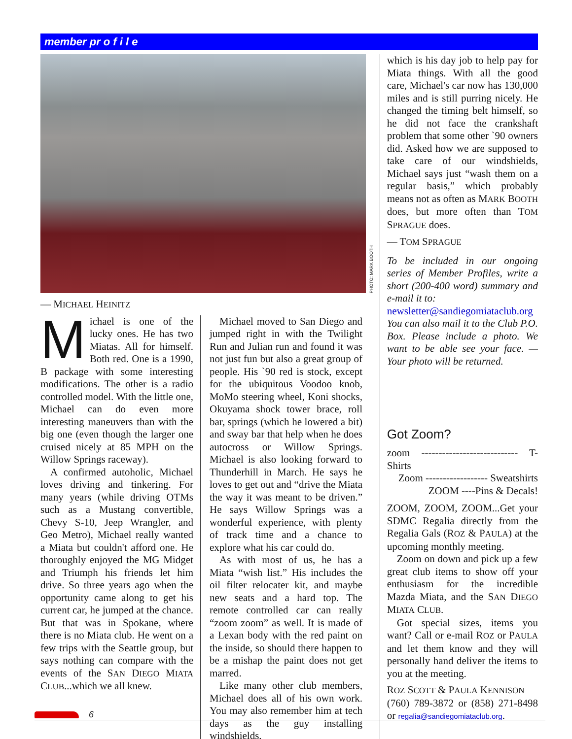member pr o f i l e
PHOTO: MARK BOOTH
— MICHAEL HEINITZ
Michael is one of the lucky ones. He has two Miatas. All for himself. Both red. One is a 1990, B package with some interesting modifications. The other is a radio controlled model. With the little one, Michael can do even more interesting maneuvers than with the big one (even though the larger one cruised nicely at 85 MPH on the Willow Springs raceway).
A confirmed autoholic, Michael loves driving and tinkering. For many years (while driving OTMs such as a Mustang convertible, Chevy S-10, Jeep Wrangler, and Geo Metro), Michael really wanted a Miata but couldn't afford one. He thoroughly enjoyed the MG Midget and Triumph his friends let him drive. So three years ago when the opportunity came along to get his current car, he jumped at the chance. But that was in Spokane, where there is no Miata club. He went on a few trips with the Seattle group, but says nothing can compare with the events of the SAN DIEGO MIATA CLUB...which we all knew.
Michael moved to San Diego and jumped right in with the Twilight Run and Julian run and found it was not just fun but also a great group of people. His `90 red is stock, except for the ubiquitous Voodoo knob, MoMo steering wheel, Koni shocks, Okuyama shock tower brace, roll bar, springs (which he lowered a bit) and sway bar that help when he does autocross or Willow Springs. Michael is also looking forward to Thunderhill in March. He says he loves to get out and “drive the Miata the way it was meant to be driven.” He says Willow Springs was a wonderful experience, with plenty of track time and a chance to explore what his car could do.
As with most of us, he has a Miata “wish list.” His includes the oil filter relocater kit, and maybe new seats and a hard top. The remote controlled car can really “zoom zoom” as well. It is made of a Lexan body with the red paint on the inside, so should there happen to be a mishap the paint does not get marred.
Like many other club members, Michael does all of his own work. You may also remember him at tech days as the guy installing windshields,
which is his day job to help pay for Miata things. With all the good care, Michael's car now has 130,000 miles and is still purring nicely. He changed the timing belt himself, so he did not face the crankshaft problem that some other `90 owners did. Asked how we are supposed to take care of our windshields, Michael says just “wash them on a regular basis,” which probably means not as often as MARK BOOTH does, but more often than TOM SPRAGUE does.
— TOM SPRAGUE
To be included in our ongoing series of Member Profiles, write a short (200-400 word) summary and e-mail it to:
newsletter@sandiegomiataclub.org
You can also mail it to the Club P.O. Box. Please include a photo. We want to be able see your face. — Your photo will be returned.
Got Zoom?
zoom ---------------------------- T-Shirts
Zoom ------------------ Sweatshirts
ZOOM ----Pins & Decals!
ZOOM, ZOOM, ZOOM...Get your SDMC Regalia directly from the Regalia Gals (ROZ & PAULA) at the upcoming monthly meeting.
Zoom on down and pick up a few great club items to show off your enthusiasm for the incredible Mazda Miata, and the SAN DIEGO MIATA CLUB.
Got special sizes, items you want? Call or e-mail ROZ or PAULA and let them know and they will personally hand deliver the items to you at the meeting.
ROZ SCOTT & PAULA KENNISON
(760) 789-3872 or (858) 271-8498 or regalia@sandiegomiataclub.org.
6